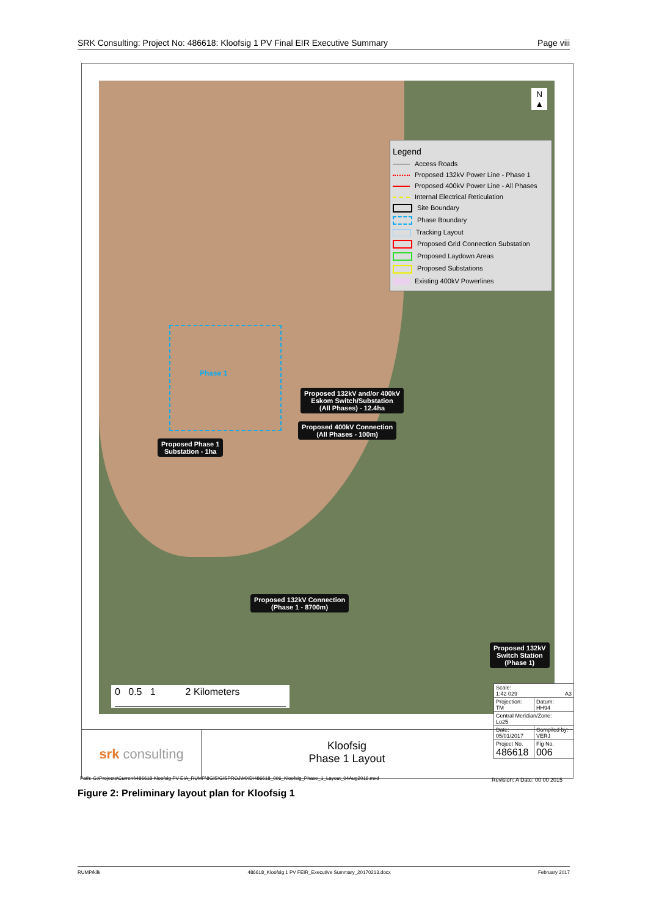SRK Consulting: Project No: 486618: Kloofsig 1 PV Final EIR Executive Summary Page viii
N
▲
Legend
Access Roads
Proposed 132kV Power Line - Phase 1
Proposed 400kV Power Line - All Phases
Internal Electrical Reticulation
Site Boundary
Phase Boundary
Tracking Layout
Proposed Grid Connection Substation
Proposed Laydown Areas
Proposed Substations
Existing 400kV Powerlines
Phase 1
Proposed 132kV and/or 400kV
Eskom Switch/Substation
(All Phases) - 12.4ha
Proposed 400kV Connection
(All Phases - 100m)
Proposed Phase 1
Substation - 1ha
Proposed 132kV Connection
(Phase 1 - 8700m)
Proposed 132kV
Switch Station
(Phase 1)
0 0.5 1 2 Kilometers
| Scale: 1:42 029 A3 | |
| Projection: TM | Datum: HH94 |
| Central Meridian/Zone: Lo25 | |
| Date: 05/01/2017 | Compiled by: VERJ |
| Project No. 486618 | Fig No. 006 |
srk consulting
Kloofsig
Phase 1 Layout
Path: G:\Projects\Current\486618 Kloofsig PV EIA_RUMP\8GIS\GISPROJ\MXD\486618_006_Kloofsig_Phase_1_Layout_04Aug2016.mxd
Revision: A Date: 00 00 2015
Figure 2: Preliminary layout plan for Kloofsig 1
RUMP/kilk 486618_Kloofsig 1 PV FEIR_Executive Summary_20170213.docx February 2017